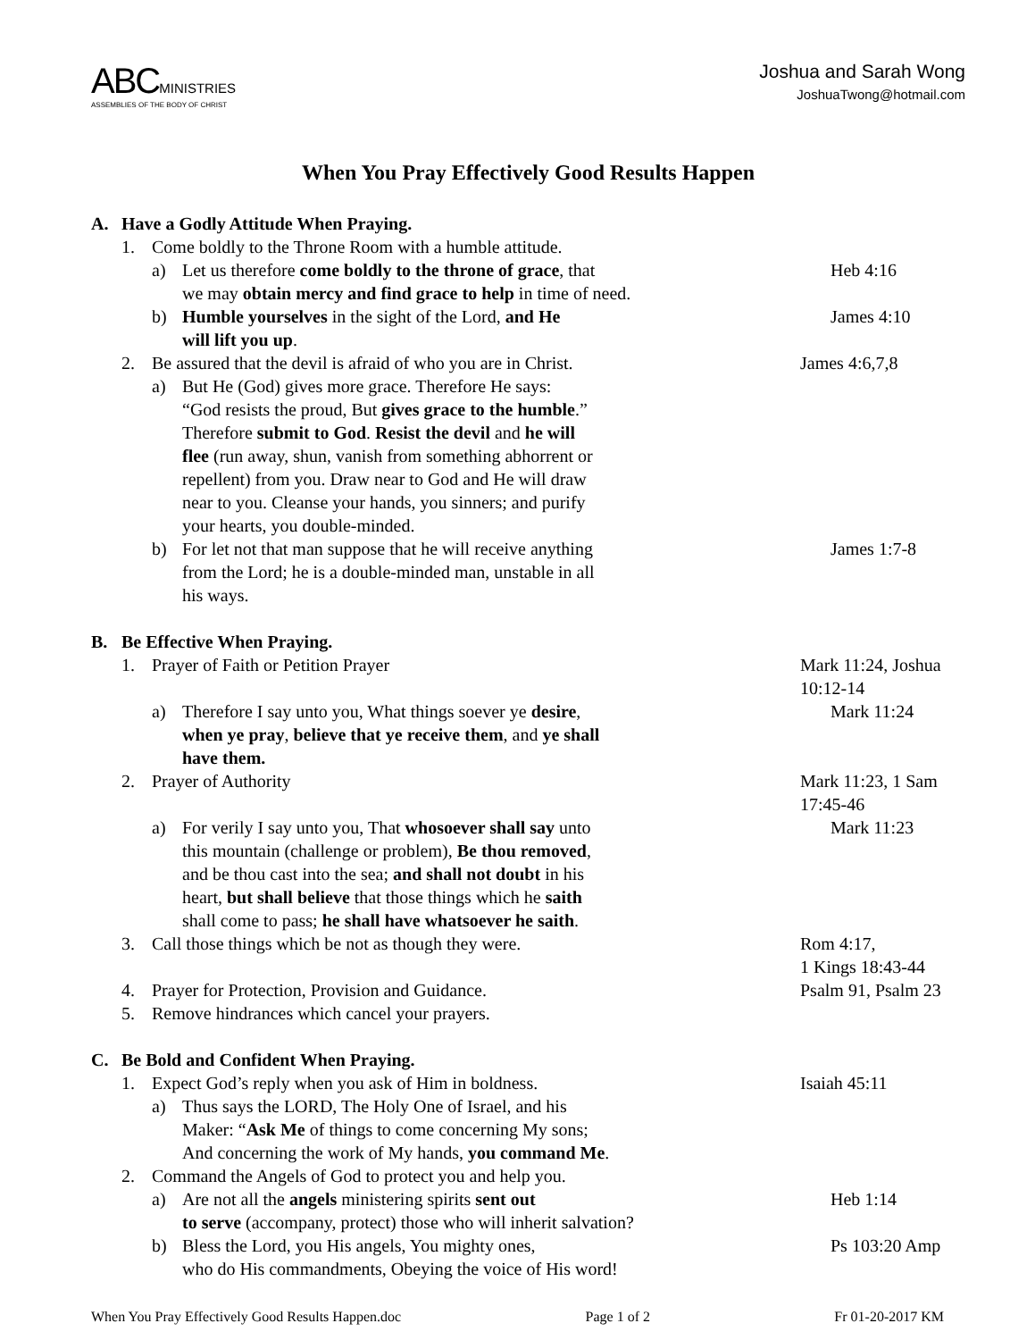ABC MINISTRIES
ASSEMBLIES OF THE BODY OF CHRIST
Joshua and Sarah Wong
JoshuaTwong@hotmail.com
When You Pray Effectively Good Results Happen
A. Have a Godly Attitude When Praying.
1. Come boldly to the Throne Room with a humble attitude.
a) Let us therefore come boldly to the throne of grace, that
we may obtain mercy and find grace to help in time of need.
Heb 4:16
b) Humble yourselves in the sight of the Lord, and He
will lift you up.
James 4:10
2. Be assured that the devil is afraid of who you are in Christ.
James 4:6,7,8
a) But He (God) gives more grace. Therefore He says:
“God resists the proud, But gives grace to the humble.”
Therefore submit to God. Resist the devil and he will
flee (run away, shun, vanish from something abhorrent or
repellent) from you. Draw near to God and He will draw
near to you. Cleanse your hands, you sinners; and purify
your hearts, you double-minded.
b) For let not that man suppose that he will receive anything
from the Lord; he is a double-minded man, unstable in all
his ways.
James 1:7-8
B. Be Effective When Praying.
1. Prayer of Faith or Petition Prayer Mark 11:24, Joshua 10:12-14
a) Therefore I say unto you, What things soever ye desire,
when ye pray, believe that ye receive them, and ye shall
have them.
Mark 11:24
2. Prayer of Authority Mark 11:23, 1 Sam 17:45-46
a) For verily I say unto you, That whosoever shall say unto
this mountain (challenge or problem), Be thou removed,
and be thou cast into the sea; and shall not doubt in his
heart, but shall believe that those things which he saith
shall come to pass; he shall have whatsoever he saith.
Mark 11:23
3. Call those things which be not as though they were. Rom 4:17,
1 Kings 18:43-44
4. Prayer for Protection, Provision and Guidance. Psalm 91, Psalm 23
5. Remove hindrances which cancel your prayers.
C. Be Bold and Confident When Praying.
1. Expect God’s reply when you ask of Him in boldness. Isaiah 45:11
a) Thus says the LORD, The Holy One of Israel, and his
Maker: “Ask Me of things to come concerning My sons;
And concerning the work of My hands, you command Me.
2. Command the Angels of God to protect you and help you.
a) Are not all the angels ministering spirits sent out
to serve (accompany, protect) those who will inherit salvation?
Heb 1:14
b) Bless the Lord, you His angels, You mighty ones,
who do His commandments, Obeying the voice of His word!
Ps 103:20 Amp
When You Pray Effectively Good Results Happen.doc Page 1 of 2 Fr 01-20-2017 KM